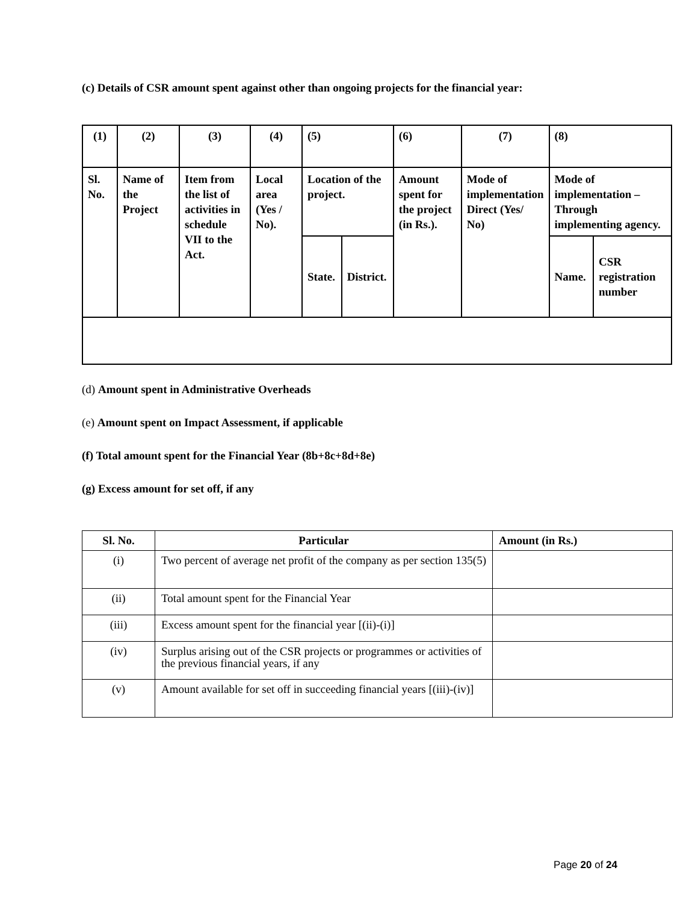(c) Details of CSR amount spent against other than ongoing projects for the financial year:
| (1) | (2) | (3) | (4) | (5) | | (6) | (7) | (8) | |
| --- | --- | --- | --- | --- | --- | --- | --- | --- | --- |
| Sl. No. | Name of the Project | Item from the list of activities in schedule VII to the Act. | Local area (Yes / No). | Location of the project. | | Amount spent for the project (in Rs.). | Mode of implementation Direct (Yes/ No) | Mode of implementation – Through implementing agency. | |
| | | | | State. | District. | | | Name. | CSR registration number |
(d) Amount spent in Administrative Overheads
(e) Amount spent on Impact Assessment, if applicable
(f) Total amount spent for the Financial Year (8b+8c+8d+8e)
(g) Excess amount for set off, if any
| Sl. No. | Particular | Amount (in Rs.) |
| --- | --- | --- |
| (i) | Two percent of average net profit of the company as per section 135(5) | |
| (ii) | Total amount spent for the Financial Year | |
| (iii) | Excess amount spent for the financial year [(ii)-(i)] | |
| (iv) | Surplus arising out of the CSR projects or programmes or activities of the previous financial years, if any | |
| (v) | Amount available for set off in succeeding financial years [(iii)-(iv)] | |
Page 20 of 24